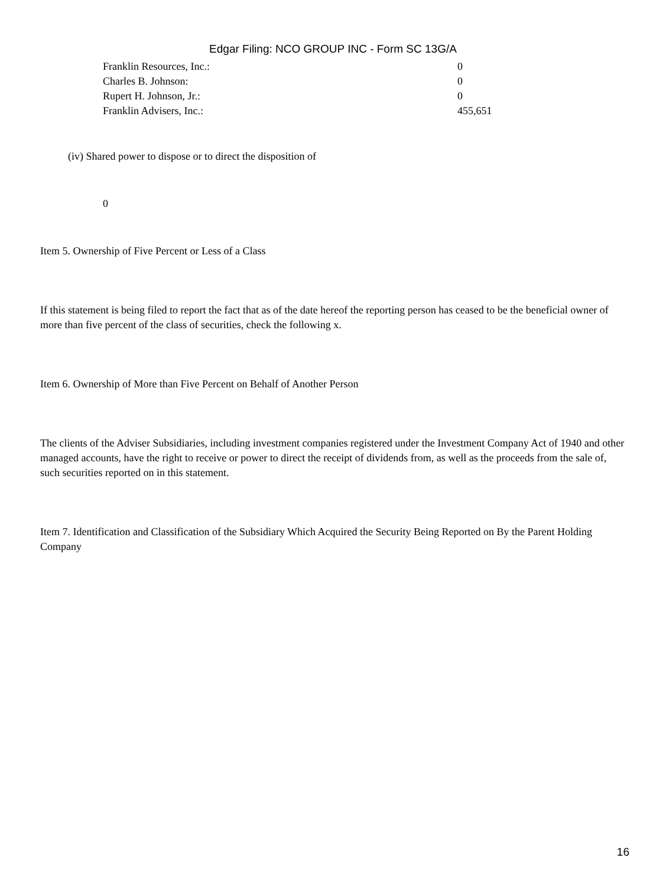Edgar Filing: NCO GROUP INC - Form SC 13G/A
| Franklin Resources, Inc.: | 0 |
| Charles B. Johnson: | 0 |
| Rupert H. Johnson, Jr.: | 0 |
| Franklin Advisers, Inc.: | 455,651 |
(iv) Shared power to dispose or to direct the disposition of
0
Item 5. Ownership of Five Percent or Less of a Class
If this statement is being filed to report the fact that as of the date hereof the reporting person has ceased to be the beneficial owner of more than five percent of the class of securities, check the following x.
Item 6. Ownership of More than Five Percent on Behalf of Another Person
The clients of the Adviser Subsidiaries, including investment companies registered under the Investment Company Act of 1940 and other managed accounts, have the right to receive or power to direct the receipt of dividends from, as well as the proceeds from the sale of, such securities reported on in this statement.
Item 7. Identification and Classification of the Subsidiary Which Acquired the Security Being Reported on By the Parent Holding Company
16